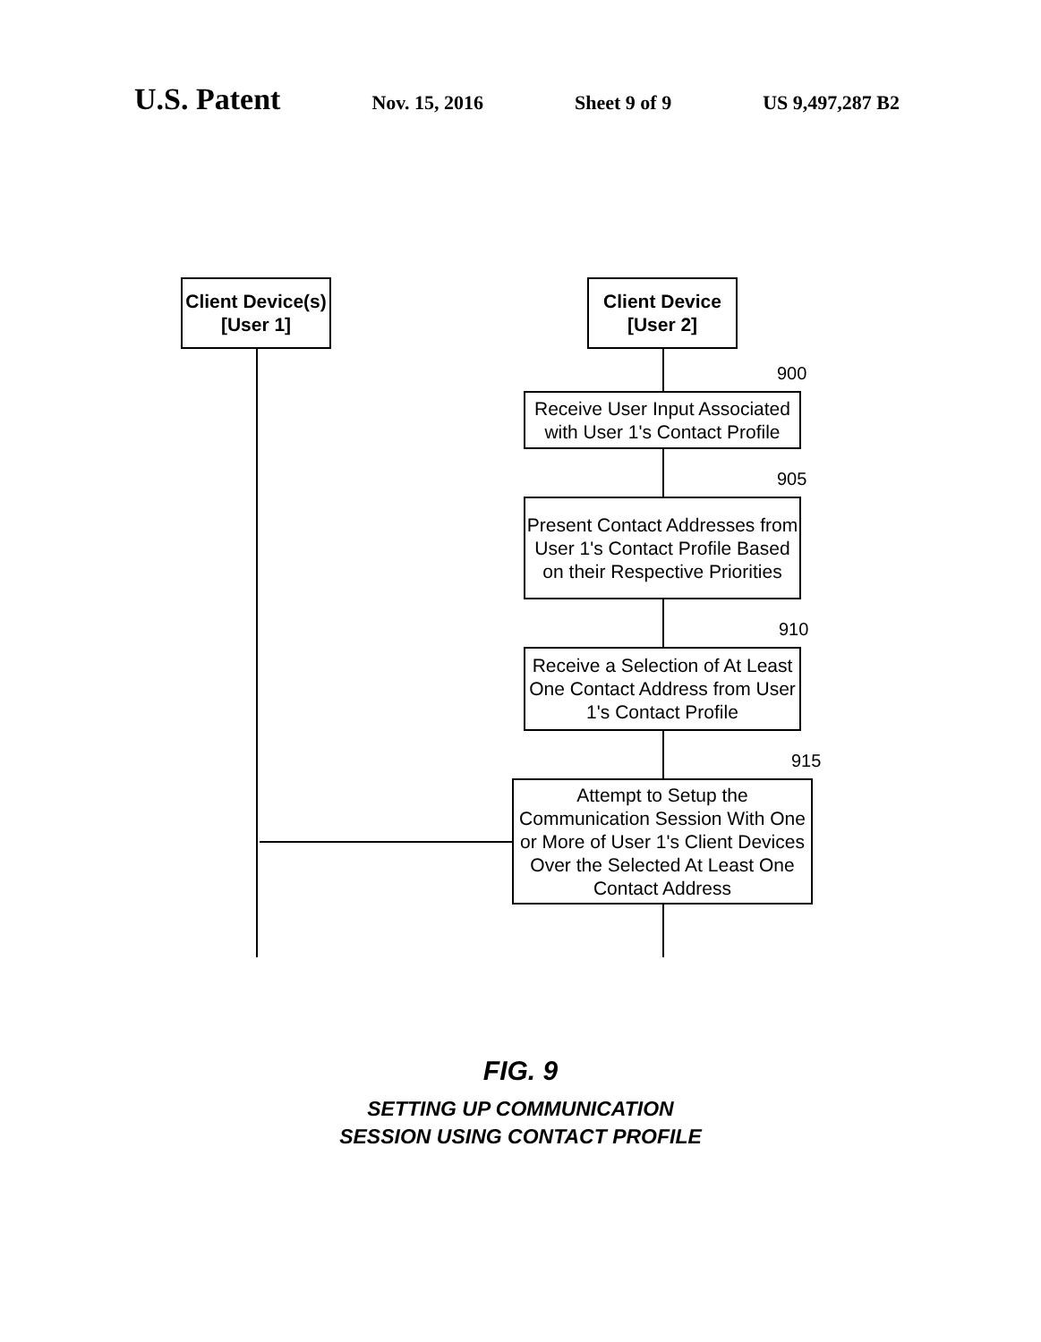U.S. Patent Nov. 15, 2016 Sheet 9 of 9 US 9,497,287 B2
Client Device(s)
[User 1]
Client Device
[User 2]
900
Receive User Input Associated with User 1's Contact Profile
905
Present Contact Addresses from User 1's Contact Profile Based on their Respective Priorities
910
Receive a Selection of At Least One Contact Address from User 1's Contact Profile
915
Attempt to Setup the Communication Session With One or More of User 1's Client Devices Over the Selected At Least One Contact Address
FIG. 9
SETTING UP COMMUNICATION
SESSION USING CONTACT PROFILE